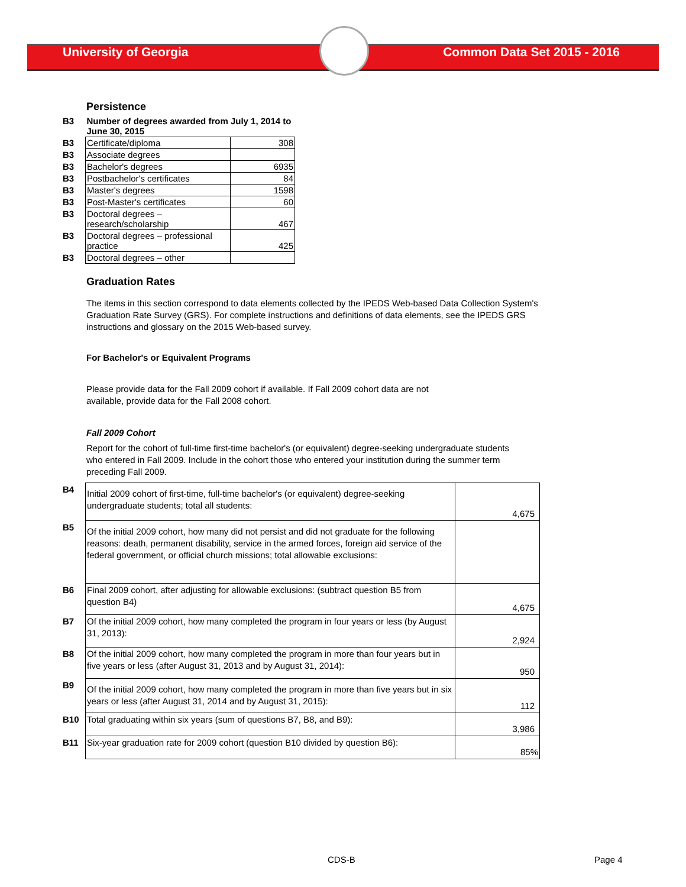University of Georgia Common Data Set 2015 - 2016
Persistence
| B3 | Number of degrees awarded from July 1, 2014 to June 30, 2015 | |
| B3 | Certificate/diploma | 308 |
| B3 | Associate degrees | |
| B3 | Bachelor's degrees | 6935 |
| B3 | Postbachelor's certificates | 84 |
| B3 | Master's degrees | 1598 |
| B3 | Post-Master's certificates | 60 |
| B3 | Doctoral degrees – research/scholarship | 467 |
| B3 | Doctoral degrees – professional practice | 425 |
| B3 | Doctoral degrees – other | |
Graduation Rates
The items in this section correspond to data elements collected by the IPEDS Web-based Data Collection System's Graduation Rate Survey (GRS). For complete instructions and definitions of data elements, see the IPEDS GRS instructions and glossary on the 2015 Web-based survey.
For Bachelor's or Equivalent Programs
Please provide data for the Fall 2009 cohort if available. If Fall 2009 cohort data are not available, provide data for the Fall 2008 cohort.
Fall 2009 Cohort
Report for the cohort of full-time first-time bachelor's (or equivalent) degree-seeking undergraduate students who entered in Fall 2009. Include in the cohort those who entered your institution during the summer term preceding Fall 2009.
| B4 | Initial 2009 cohort of first-time, full-time bachelor's (or equivalent) degree-seeking undergraduate students; total all students: | 4,675 |
| B5 | Of the initial 2009 cohort, how many did not persist and did not graduate for the following reasons: death, permanent disability, service in the armed forces, foreign aid service of the federal government, or official church missions; total allowable exclusions: | |
| B6 | Final 2009 cohort, after adjusting for allowable exclusions: (subtract question B5 from question B4) | 4,675 |
| B7 | Of the initial 2009 cohort, how many completed the program in four years or less (by August 31, 2013): | 2,924 |
| B8 | Of the initial 2009 cohort, how many completed the program in more than four years but in five years or less (after August 31, 2013 and by August 31, 2014): | 950 |
| B9 | Of the initial 2009 cohort, how many completed the program in more than five years but in six years or less (after August 31, 2014 and by August 31, 2015): | 112 |
| B10 | Total graduating within six years (sum of questions B7, B8, and B9): | 3,986 |
| B11 | Six-year graduation rate for 2009 cohort (question B10 divided by question B6): | 85% |
CDS-B Page 4